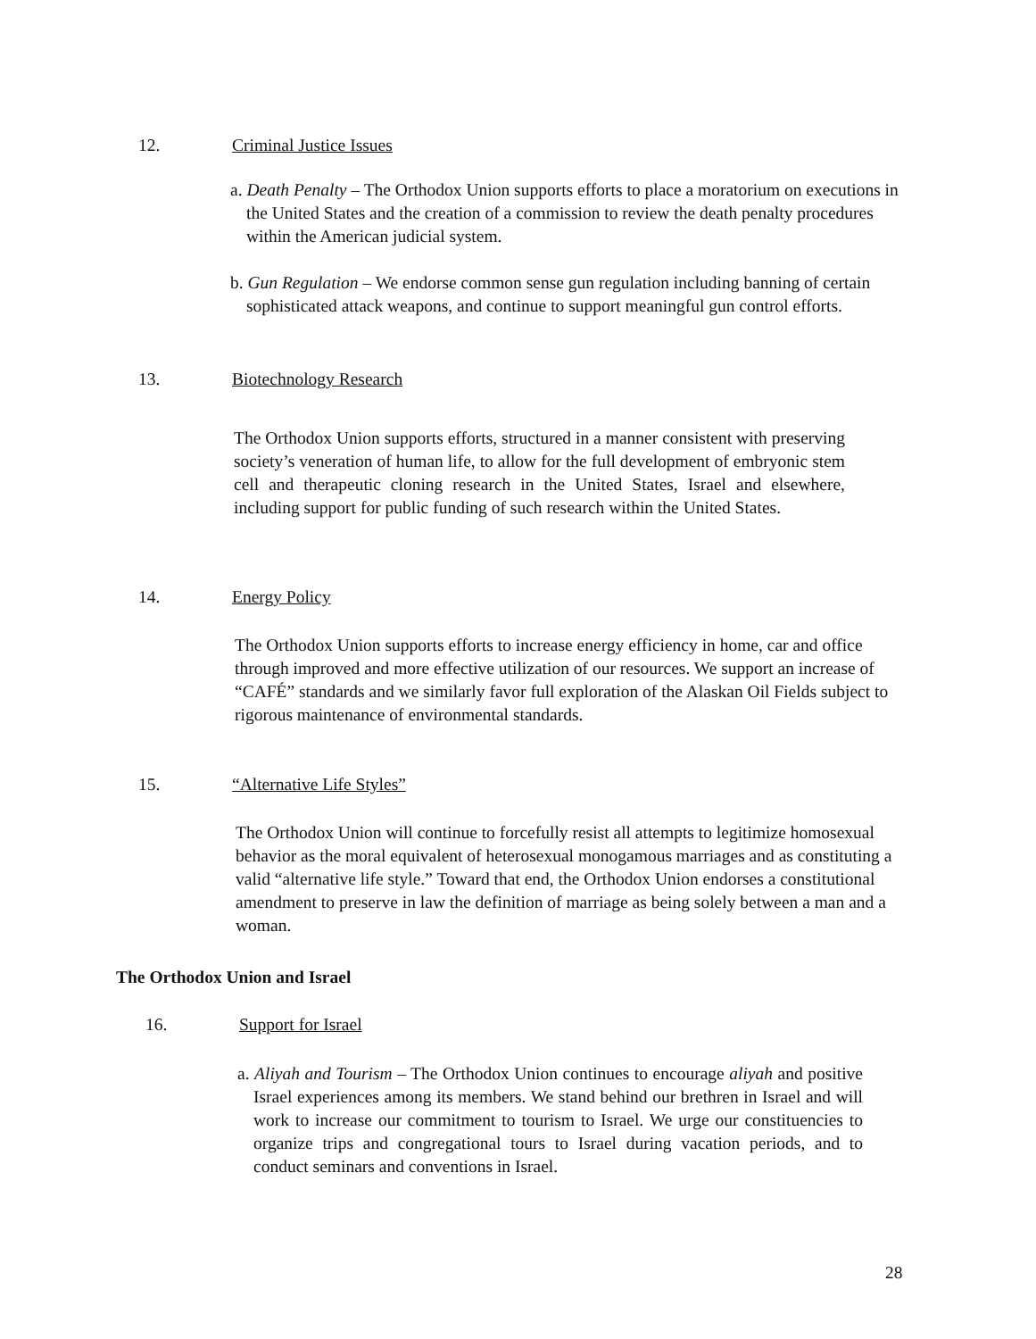12. Criminal Justice Issues
a. Death Penalty – The Orthodox Union supports efforts to place a moratorium on executions in the United States and the creation of a commission to review the death penalty procedures within the American judicial system.
b. Gun Regulation – We endorse common sense gun regulation including banning of certain sophisticated attack weapons, and continue to support meaningful gun control efforts.
13. Biotechnology Research
The Orthodox Union supports efforts, structured in a manner consistent with preserving society’s veneration of human life, to allow for the full development of embryonic stem cell and therapeutic cloning research in the United States, Israel and elsewhere, including support for public funding of such research within the United States.
14. Energy Policy
The Orthodox Union supports efforts to increase energy efficiency in home, car and office through improved and more effective utilization of our resources. We support an increase of “CAFÉ” standards and we similarly favor full exploration of the Alaskan Oil Fields subject to rigorous maintenance of environmental standards.
15. “Alternative Life Styles”
The Orthodox Union will continue to forcefully resist all attempts to legitimize homosexual behavior as the moral equivalent of heterosexual monogamous marriages and as constituting a valid “alternative life style.” Toward that end, the Orthodox Union endorses a constitutional amendment to preserve in law the definition of marriage as being solely between a man and a woman.
The Orthodox Union and Israel
16. Support for Israel
a. Aliyah and Tourism – The Orthodox Union continues to encourage aliyah and positive Israel experiences among its members. We stand behind our brethren in Israel and will work to increase our commitment to tourism to Israel. We urge our constituencies to organize trips and congregational tours to Israel during vacation periods, and to conduct seminars and conventions in Israel.
28